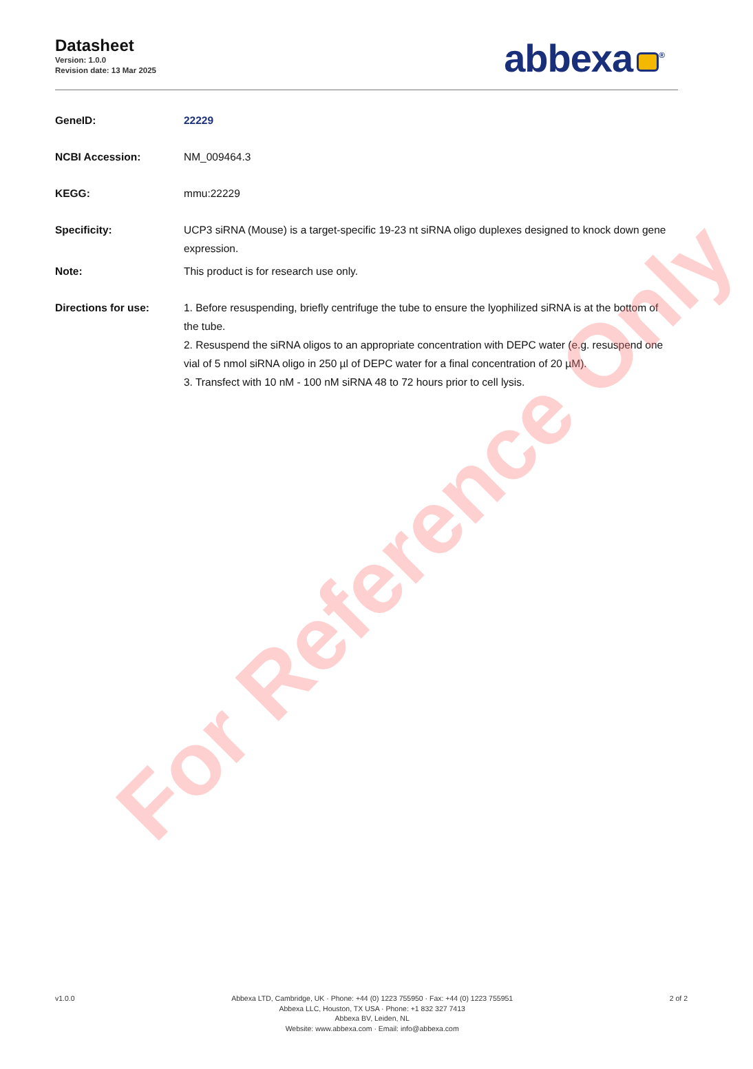Datasheet
Version: 1.0.0
Revision date: 13 Mar 2025
abbexa<sup>®</sup>
GeneID: 22229
NCBI Accession: NM_009464.3
KEGG: mmu:22229
Specificity: UCP3 siRNA (Mouse) is a target-specific 19-23 nt siRNA oligo duplexes designed to knock down gene expression.
Note: This product is for research use only.
Directions for use: 1. Before resuspending, briefly centrifuge the tube to ensure the lyophilized siRNA is at the bottom of the tube.
2. Resuspend the siRNA oligos to an appropriate concentration with DEPC water (e.g. resuspend one vial of 5 nmol siRNA oligo in 250 µl of DEPC water for a final concentration of 20 µM).
3. Transfect with 10 nM - 100 nM siRNA 48 to 72 hours prior to cell lysis.
For Reference Only
v1.0.0 Abbexa LTD, Cambridge, UK · Phone: +44 (0) 1223 755950 · Fax: +44 (0) 1223 755951
Abbexa LLC, Houston, TX USA · Phone: +1 832 327 7413
Abbexa BV, Leiden, NL
Website: www.abbexa.com · Email: info@abbexa.com
2 of 2